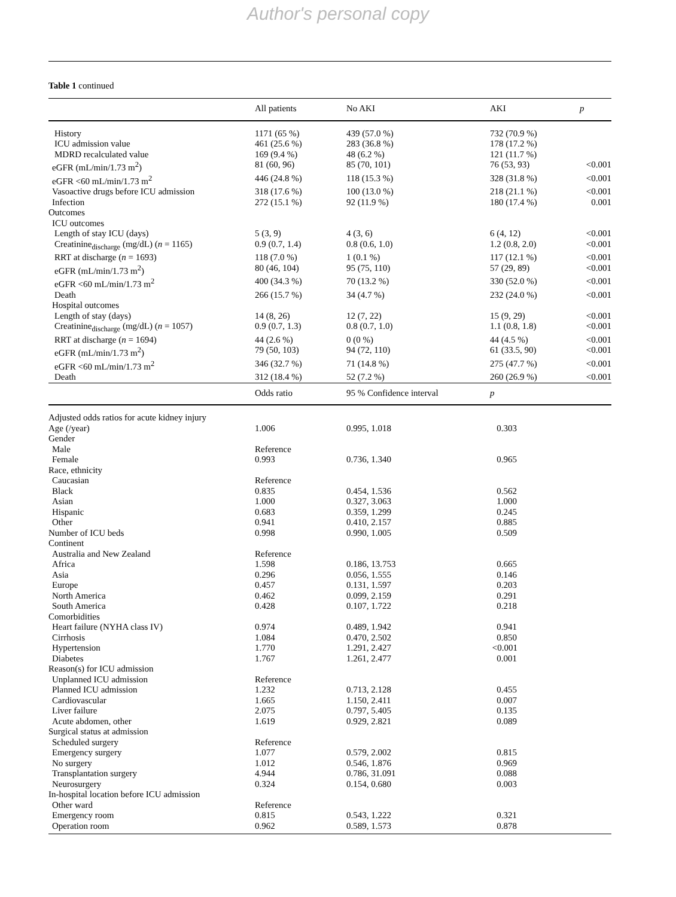Author's personal copy
Table 1 continued
| | All patients | No AKI | AKI | p |
| --- | --- | --- | --- | --- |
| History | 1171 (65 %) | 439 (57.0 %) | 732 (70.9 %) | |
| ICU admission value | 461 (25.6 %) | 283 (36.8 %) | 178 (17.2 %) | |
| MDRD recalculated value | 169 (9.4 %) | 48 (6.2 %) | 121 (11.7 %) | |
| eGFR (mL/min/1.73 m<sup>2</sup>) | 81 (60, 96) | 85 (70, 101) | 76 (53, 93) | <0.001 |
| eGFR <60 mL/min/1.73 m<sup>2</sup> | 446 (24.8 %) | 118 (15.3 %) | 328 (31.8 %) | <0.001 |
| Vasoactive drugs before ICU admission | 318 (17.6 %) | 100 (13.0 %) | 218 (21.1 %) | <0.001 |
| Infection | 272 (15.1 %) | 92 (11.9 %) | 180 (17.4 %) | 0.001 |
| Outcomes | | | | |
| ICU outcomes | | | | |
| Length of stay ICU (days) | 5 (3, 9) | 4 (3, 6) | 6 (4, 12) | <0.001 |
| Creatinine<sub>discharge</sub> (mg/dL) ( n = 1165) | 0.9 (0.7, 1.4) | 0.8 (0.6, 1.0) | 1.2 (0.8, 2.0) | <0.001 |
| RRT at discharge ( n = 1693) | 118 (7.0 %) | 1 (0.1 %) | 117 (12.1 %) | <0.001 |
| eGFR (mL/min/1.73 m<sup>2</sup>) | 80 (46, 104) | 95 (75, 110) | 57 (29, 89) | <0.001 |
| eGFR <60 mL/min/1.73 m<sup>2</sup> | 400 (34.3 %) | 70 (13.2 %) | 330 (52.0 %) | <0.001 |
| Death | 266 (15.7 %) | 34 (4.7 %) | 232 (24.0 %) | <0.001 |
| Hospital outcomes | | | | |
| Length of stay (days) | 14 (8, 26) | 12 (7, 22) | 15 (9, 29) | <0.001 |
| Creatinine<sub>discharge</sub> (mg/dL) ( n = 1057) | 0.9 (0.7, 1.3) | 0.8 (0.7, 1.0) | 1.1 (0.8, 1.8) | <0.001 |
| RRT at discharge ( n = 1694) | 44 (2.6 %) | 0 (0 %) | 44 (4.5 %) | <0.001 |
| eGFR (mL/min/1.73 m<sup>2</sup>) | 79 (50, 103) | 94 (72, 110) | 61 (33.5, 90) | <0.001 |
| eGFR <60 mL/min/1.73 m<sup>2</sup> | 346 (32.7 %) | 71 (14.8 %) | 275 (47.7 %) | <0.001 |
| Death | 312 (18.4 %) | 52 (7.2 %) | 260 (26.9 %) | <0.001 |
| | Odds ratio | 95 % Confidence interval | p | |
| Adjusted odds ratios for acute kidney injury | | | | |
| Age (/year) | 1.006 | 0.995, 1.018 | 0.303 | |
| Gender | | | | |
| Male | Reference | | | |
| Female | 0.993 | 0.736, 1.340 | 0.965 | |
| Race, ethnicity | | | | |
| Caucasian | Reference | | | |
| Black | 0.835 | 0.454, 1.536 | 0.562 | |
| Asian | 1.000 | 0.327, 3.063 | 1.000 | |
| Hispanic | 0.683 | 0.359, 1.299 | 0.245 | |
| Other | 0.941 | 0.410, 2.157 | 0.885 | |
| Number of ICU beds | 0.998 | 0.990, 1.005 | 0.509 | |
| Continent | | | | |
| Australia and New Zealand | Reference | | | |
| Africa | 1.598 | 0.186, 13.753 | 0.665 | |
| Asia | 0.296 | 0.056, 1.555 | 0.146 | |
| Europe | 0.457 | 0.131, 1.597 | 0.203 | |
| North America | 0.462 | 0.099, 2.159 | 0.291 | |
| South America | 0.428 | 0.107, 1.722 | 0.218 | |
| Comorbidities | | | | |
| Heart failure (NYHA class IV) | 0.974 | 0.489, 1.942 | 0.941 | |
| Cirrhosis | 1.084 | 0.470, 2.502 | 0.850 | |
| Hypertension | 1.770 | 1.291, 2.427 | <0.001 | |
| Diabetes | 1.767 | 1.261, 2.477 | 0.001 | |
| Reason(s) for ICU admission | | | | |
| Unplanned ICU admission | Reference | | | |
| Planned ICU admission | 1.232 | 0.713, 2.128 | 0.455 | |
| Cardiovascular | 1.665 | 1.150, 2.411 | 0.007 | |
| Liver failure | 2.075 | 0.797, 5.405 | 0.135 | |
| Acute abdomen, other | 1.619 | 0.929, 2.821 | 0.089 | |
| Surgical status at admission | | | | |
| Scheduled surgery | Reference | | | |
| Emergency surgery | 1.077 | 0.579, 2.002 | 0.815 | |
| No surgery | 1.012 | 0.546, 1.876 | 0.969 | |
| Transplantation surgery | 4.944 | 0.786, 31.091 | 0.088 | |
| Neurosurgery | 0.324 | 0.154, 0.680 | 0.003 | |
| In-hospital location before ICU admission | | | | |
| Other ward | Reference | | | |
| Emergency room | 0.815 | 0.543, 1.222 | 0.321 | |
| Operation room | 0.962 | 0.589, 1.573 | 0.878 | |